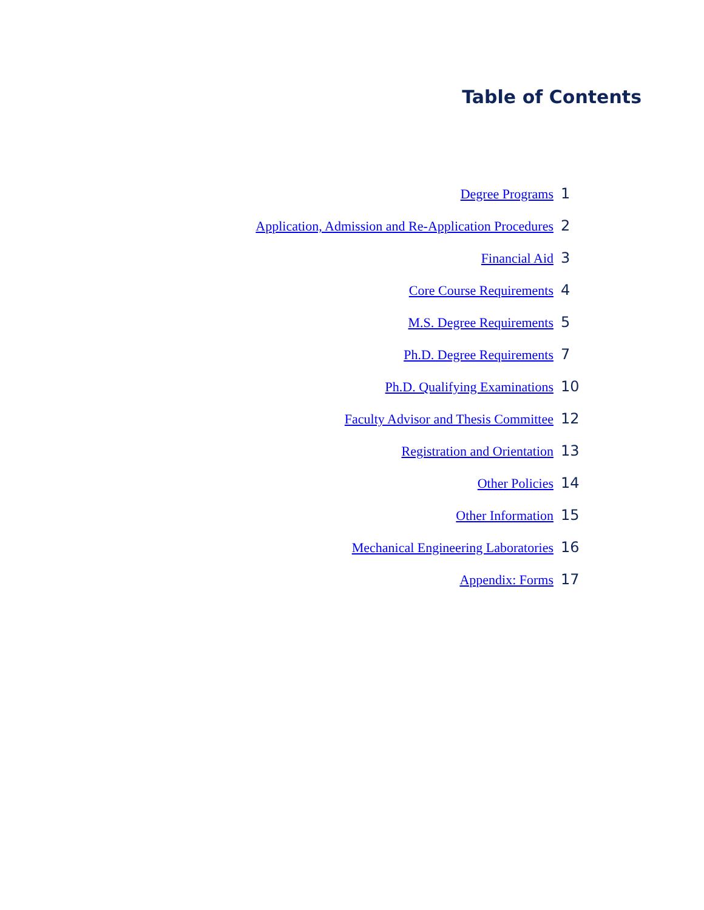Table of Contents
Degree Programs 1
Application, Admission and Re-Application Procedures 2
Financial Aid 3
Core Course Requirements 4
M.S. Degree Requirements 5
Ph.D. Degree Requirements 7
Ph.D. Qualifying Examinations 10
Faculty Advisor and Thesis Committee 12
Registration and Orientation 13
Other Policies 14
Other Information 15
Mechanical Engineering Laboratories 16
Appendix: Forms 17